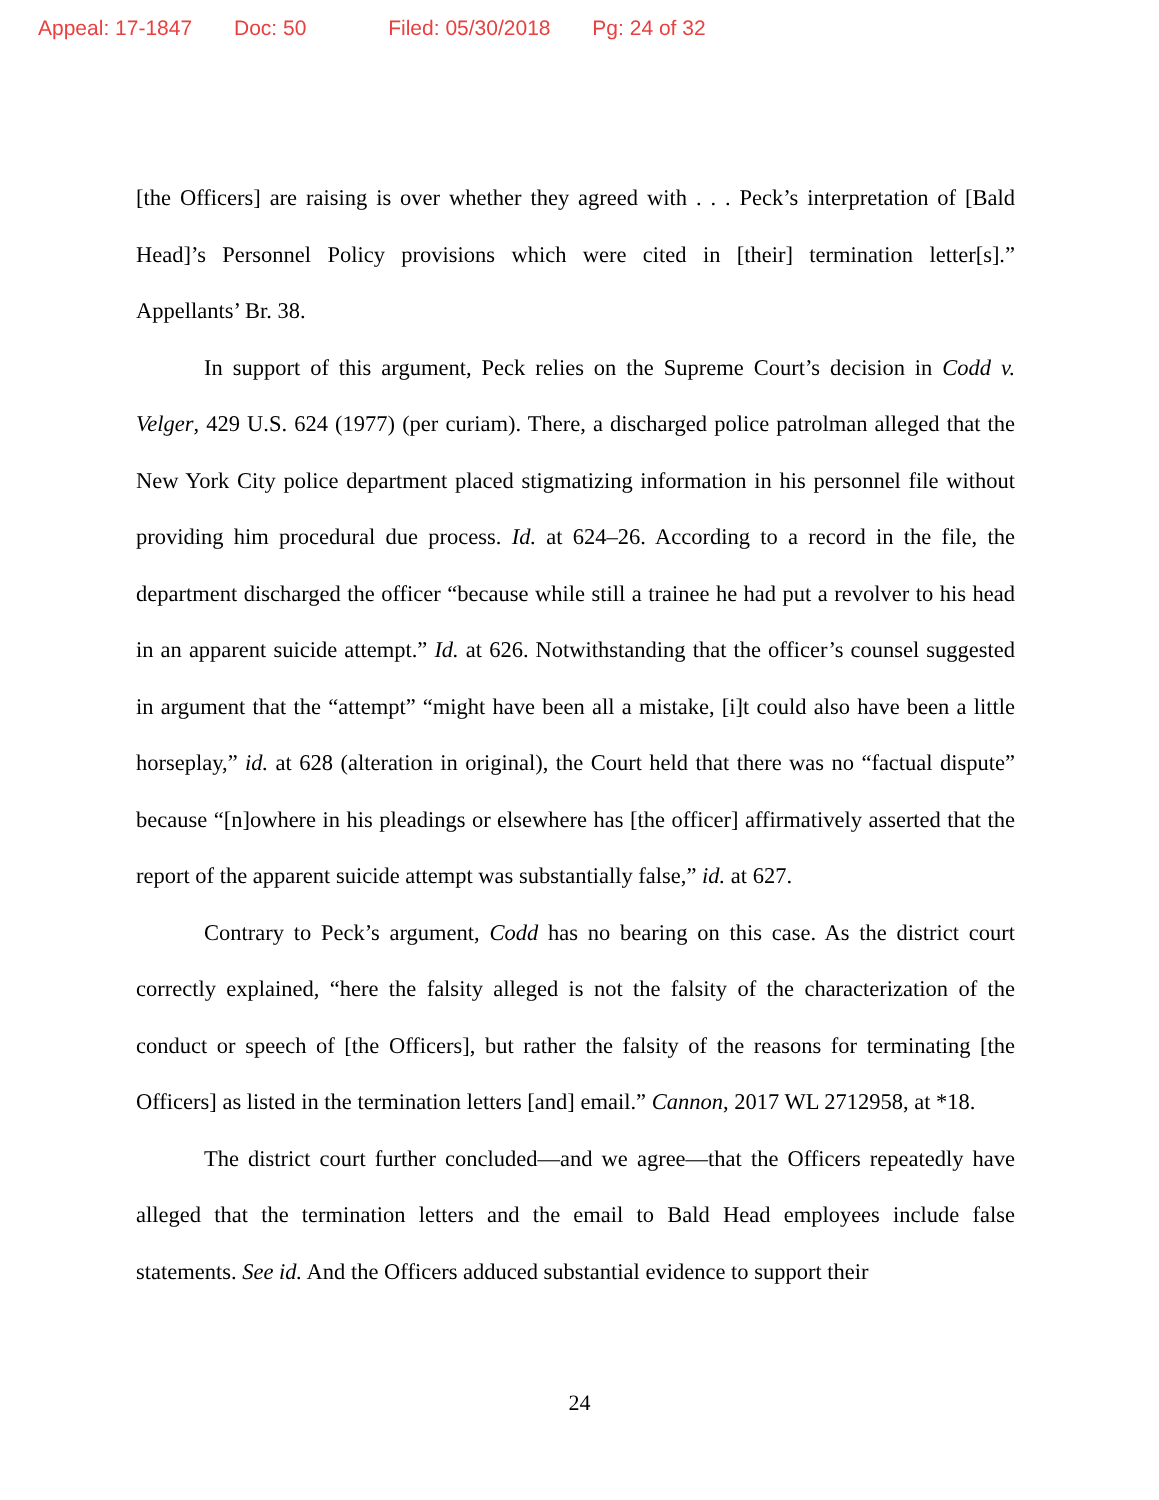Appeal: 17-1847 Doc: 50 Filed: 05/30/2018 Pg: 24 of 32
[the Officers] are raising is over whether they agreed with . . . Peck’s interpretation of [Bald Head]’s Personnel Policy provisions which were cited in [their] termination letter[s].” Appellants’ Br. 38.
In support of this argument, Peck relies on the Supreme Court’s decision in Codd v. Velger, 429 U.S. 624 (1977) (per curiam). There, a discharged police patrolman alleged that the New York City police department placed stigmatizing information in his personnel file without providing him procedural due process. Id. at 624–26. According to a record in the file, the department discharged the officer “because while still a trainee he had put a revolver to his head in an apparent suicide attempt.” Id. at 626. Notwithstanding that the officer’s counsel suggested in argument that the “attempt” “might have been all a mistake, [i]t could also have been a little horseplay,” id. at 628 (alteration in original), the Court held that there was no “factual dispute” because “[n]owhere in his pleadings or elsewhere has [the officer] affirmatively asserted that the report of the apparent suicide attempt was substantially false,” id. at 627.
Contrary to Peck’s argument, Codd has no bearing on this case. As the district court correctly explained, “here the falsity alleged is not the falsity of the characterization of the conduct or speech of [the Officers], but rather the falsity of the reasons for terminating [the Officers] as listed in the termination letters [and] email.” Cannon, 2017 WL 2712958, at *18.
The district court further concluded—and we agree—that the Officers repeatedly have alleged that the termination letters and the email to Bald Head employees include false statements. See id. And the Officers adduced substantial evidence to support their
24